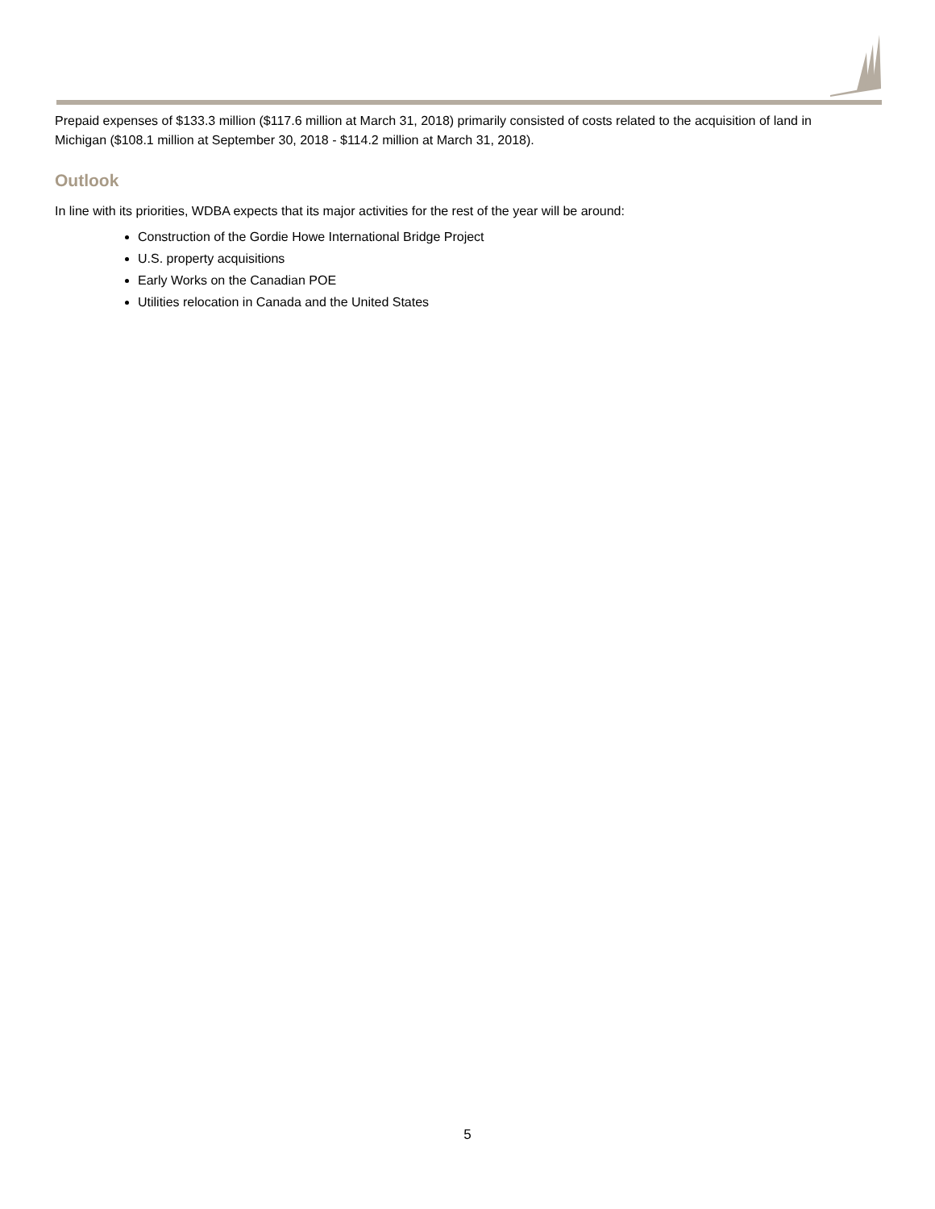Prepaid expenses of $133.3 million ($117.6 million at March 31, 2018) primarily consisted of costs related to the acquisition of land in Michigan ($108.1 million at September 30, 2018 - $114.2 million at March 31, 2018).
Outlook
In line with its priorities, WDBA expects that its major activities for the rest of the year will be around:
Construction of the Gordie Howe International Bridge Project
U.S. property acquisitions
Early Works on the Canadian POE
Utilities relocation in Canada and the United States
5